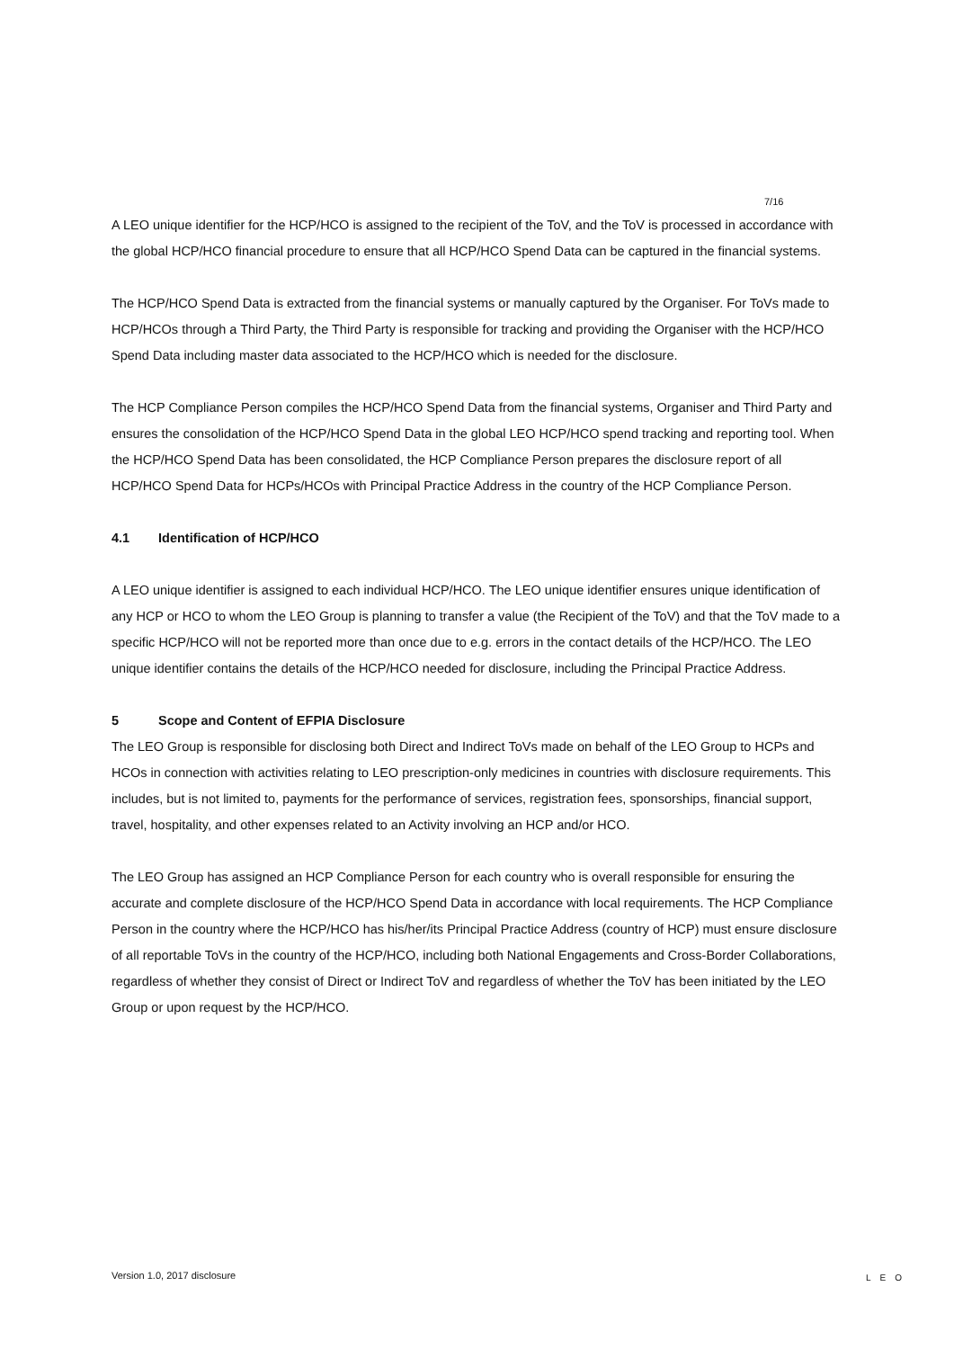7/16
A LEO unique identifier for the HCP/HCO is assigned to the recipient of the ToV, and the ToV is processed in accordance with the global HCP/HCO financial procedure to ensure that all HCP/HCO Spend Data can be captured in the financial systems.
The HCP/HCO Spend Data is extracted from the financial systems or manually captured by the Organiser. For ToVs made to HCP/HCOs through a Third Party, the Third Party is responsible for tracking and providing the Organiser with the HCP/HCO Spend Data including master data associated to the HCP/HCO which is needed for the disclosure.
The HCP Compliance Person compiles the HCP/HCO Spend Data from the financial systems, Organiser and Third Party and ensures the consolidation of the HCP/HCO Spend Data in the global LEO HCP/HCO spend tracking and reporting tool. When the HCP/HCO Spend Data has been consolidated, the HCP Compliance Person prepares the disclosure report of all HCP/HCO Spend Data for HCPs/HCOs with Principal Practice Address in the country of the HCP Compliance Person.
4.1 Identification of HCP/HCO
A LEO unique identifier is assigned to each individual HCP/HCO. The LEO unique identifier ensures unique identification of any HCP or HCO to whom the LEO Group is planning to transfer a value (the Recipient of the ToV) and that the ToV made to a specific HCP/HCO will not be reported more than once due to e.g. errors in the contact details of the HCP/HCO. The LEO unique identifier contains the details of the HCP/HCO needed for disclosure, including the Principal Practice Address.
5 Scope and Content of EFPIA Disclosure
The LEO Group is responsible for disclosing both Direct and Indirect ToVs made on behalf of the LEO Group to HCPs and HCOs in connection with activities relating to LEO prescription-only medicines in countries with disclosure requirements. This includes, but is not limited to, payments for the performance of services, registration fees, sponsorships, financial support, travel, hospitality, and other expenses related to an Activity involving an HCP and/or HCO.
The LEO Group has assigned an HCP Compliance Person for each country who is overall responsible for ensuring the accurate and complete disclosure of the HCP/HCO Spend Data in accordance with local requirements. The HCP Compliance Person in the country where the HCP/HCO has his/her/its Principal Practice Address (country of HCP) must ensure disclosure of all reportable ToVs in the country of the HCP/HCO, including both National Engagements and Cross-Border Collaborations, regardless of whether they consist of Direct or Indirect ToV and regardless of whether the ToV has been initiated by the LEO Group or upon request by the HCP/HCO.
Version 1.0, 2017 disclosure LEO